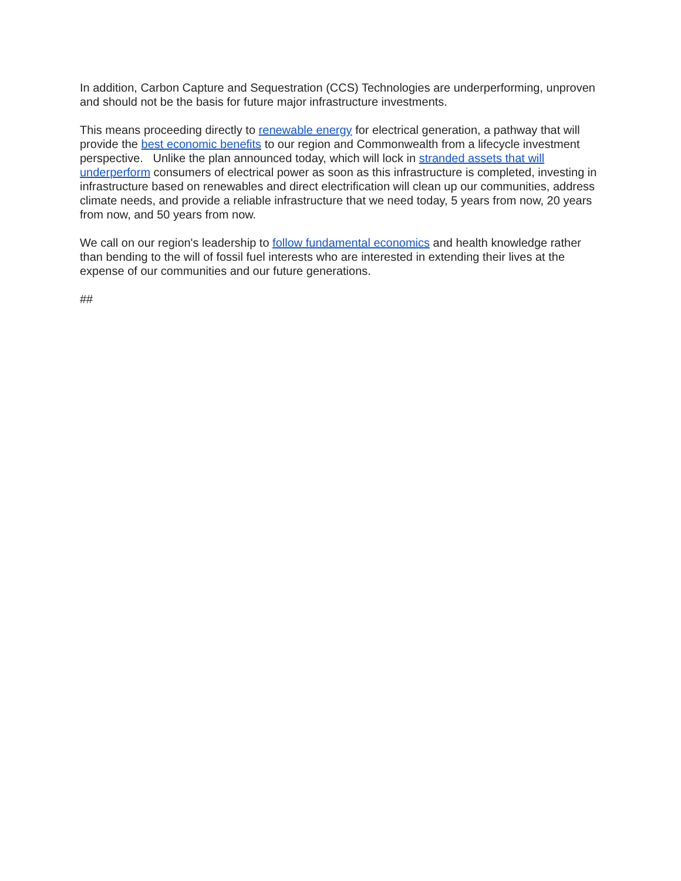In addition, Carbon Capture and Sequestration (CCS) Technologies are underperforming, unproven and should not be the basis for future major infrastructure investments.
This means proceeding directly to renewable energy for electrical generation, a pathway that will provide the best economic benefits to our region and Commonwealth from a lifecycle investment perspective. Unlike the plan announced today, which will lock in stranded assets that will underperform consumers of electrical power as soon as this infrastructure is completed, investing in infrastructure based on renewables and direct electrification will clean up our communities, address climate needs, and provide a reliable infrastructure that we need today, 5 years from now, 20 years from now, and 50 years from now.
We call on our region's leadership to follow fundamental economics and health knowledge rather than bending to the will of fossil fuel interests who are interested in extending their lives at the expense of our communities and our future generations.
##